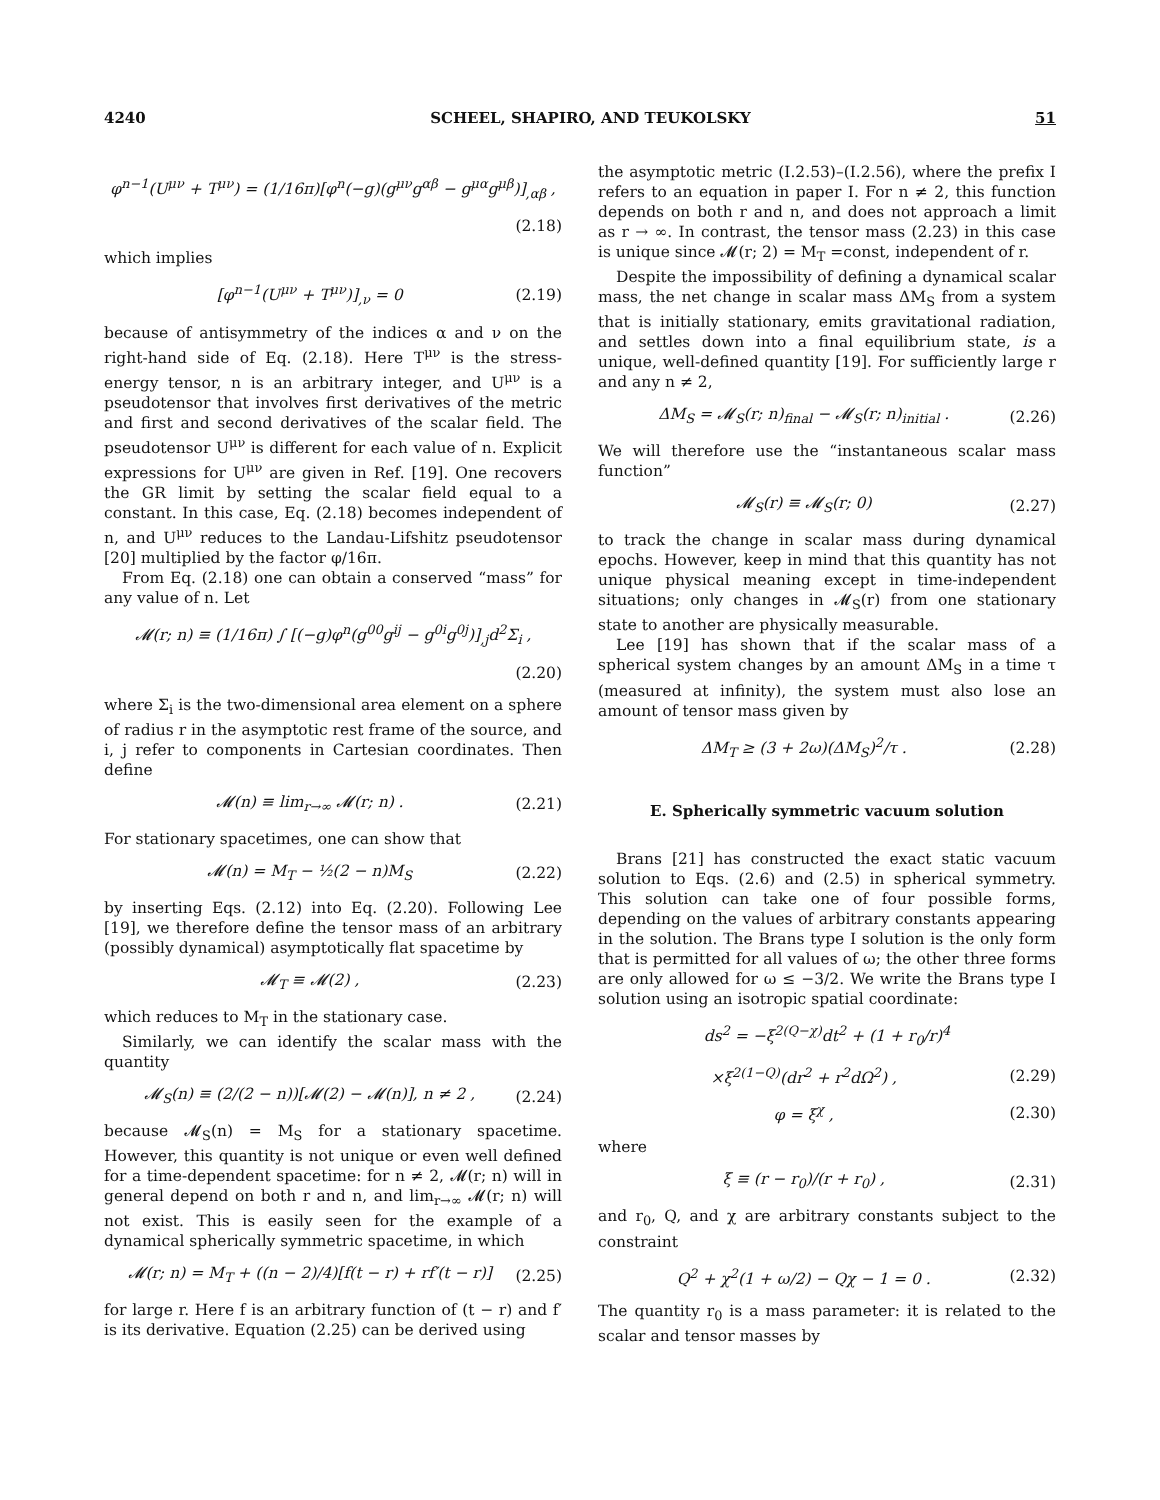4240 SCHEEL, SHAPIRO, AND TEUKOLSKY 51
φ<sup>n−1</sup>(U<sup>μν</sup> + T<sup>μν</sup>) = (1/16π)[φ<sup>n</sup>(−g)(g<sup>μν</sup>g<sup>αβ</sup> − g<sup>μα</sup>g<sup>μβ</sup>)]<sub>,αβ</sub> ,
(2.18)
which implies
[φ<sup>n−1</sup>(U<sup>μν</sup> + T<sup>μν</sup>)]<sub>,ν</sub> = 0 (2.19)
because of antisymmetry of the indices α and ν on the right-hand side of Eq. (2.18). Here T<sup>μν</sup> is the stress-energy tensor, n is an arbitrary integer, and U<sup>μν</sup> is a pseudotensor that involves first derivatives of the metric and first and second derivatives of the scalar field. The pseudotensor U<sup>μν</sup> is different for each value of n. Explicit expressions for U<sup>μν</sup> are given in Ref. [19]. One recovers the GR limit by setting the scalar field equal to a constant. In this case, Eq. (2.18) becomes independent of n, and U<sup>μν</sup> reduces to the Landau-Lifshitz pseudotensor [20] multiplied by the factor φ/16π.
From Eq. (2.18) one can obtain a conserved “mass” for any value of n. Let
𝓜(r; n) ≡ (1/16π) ∫ [(−g)φ<sup>n</sup>(g<sup>00</sup>g<sup>ij</sup> − g<sup>0i</sup>g<sup>0j</sup>)]<sub>,j</sub>d<sup>2</sup>Σ<sub>i</sub> ,
(2.20)
where Σ<sub>i</sub> is the two-dimensional area element on a sphere of radius r in the asymptotic rest frame of the source, and i, j refer to components in Cartesian coordinates. Then define
𝓜(n) ≡ lim<sub>r→∞</sub> 𝓜(r; n) . (2.21)
For stationary spacetimes, one can show that
𝓜(n) = M<sub>T</sub> − ½(2 − n)M<sub>S</sub> (2.22)
by inserting Eqs. (2.12) into Eq. (2.20). Following Lee [19], we therefore define the tensor mass of an arbitrary (possibly dynamical) asymptotically flat spacetime by
𝓜<sub>T</sub> ≡ 𝓜(2) , (2.23)
which reduces to M<sub>T</sub> in the stationary case.
Similarly, we can identify the scalar mass with the quantity
𝓜<sub>S</sub>(n) ≡ (2/(2 − n))[𝓜(2) − 𝓜(n)], n ≠ 2 , (2.24)
because 𝓜<sub>S</sub>(n) = M<sub>S</sub> for a stationary spacetime. However, this quantity is not unique or even well defined for a time-dependent spacetime: for n ≠ 2, 𝓜(r; n) will in general depend on both r and n, and lim<sub>r→∞</sub> 𝓜(r; n) will not exist. This is easily seen for the example of a dynamical spherically symmetric spacetime, in which
𝓜(r; n) = M<sub>T</sub> + ((n − 2)/4)[f(t − r) + rf′(t − r)] (2.25)
for large r. Here f is an arbitrary function of (t − r) and f′ is its derivative. Equation (2.25) can be derived using
the asymptotic metric (I.2.53)–(I.2.56), where the prefix I refers to an equation in paper I. For n ≠ 2, this function depends on both r and n, and does not approach a limit as r → ∞. In contrast, the tensor mass (2.23) in this case is unique since 𝓜(r; 2) = M<sub>T</sub> =const, independent of r.
Despite the impossibility of defining a dynamical scalar mass, the net change in scalar mass ΔM<sub>S</sub> from a system that is initially stationary, emits gravitational radiation, and settles down into a final equilibrium state, is a unique, well-defined quantity [19]. For sufficiently large r and any n ≠ 2,
ΔM<sub>S</sub> = 𝓜<sub>S</sub>(r; n)<sub>final</sub> − 𝓜<sub>S</sub>(r; n)<sub>initial</sub> . (2.26)
We will therefore use the “instantaneous scalar mass function”
𝓜<sub>S</sub>(r) ≡ 𝓜<sub>S</sub>(r; 0) (2.27)
to track the change in scalar mass during dynamical epochs. However, keep in mind that this quantity has not unique physical meaning except in time-independent situations; only changes in 𝓜<sub>S</sub>(r) from one stationary state to another are physically measurable.
Lee [19] has shown that if the scalar mass of a spherical system changes by an amount ΔM<sub>S</sub> in a time τ (measured at infinity), the system must also lose an amount of tensor mass given by
ΔM<sub>T</sub> ≥ (3 + 2ω)(ΔM<sub>S</sub>)<sup>2</sup>/τ . (2.28)
E. Spherically symmetric vacuum solution
Brans [21] has constructed the exact static vacuum solution to Eqs. (2.6) and (2.5) in spherical symmetry. This solution can take one of four possible forms, depending on the values of arbitrary constants appearing in the solution. The Brans type I solution is the only form that is permitted for all values of ω; the other three forms are only allowed for ω ≤ −3/2. We write the Brans type I solution using an isotropic spatial coordinate:
ds<sup>2</sup> = −ξ<sup>2(Q−χ)</sup>dt<sup>2</sup> + (1 + r<sub>0</sub>/r)<sup>4</sup>
×ξ<sup>2(1−Q)</sup>(dr<sup>2</sup> + r<sup>2</sup>dΩ<sup>2</sup>) , (2.29)
φ = ξ<sup>χ</sup> , (2.30)
where
ξ ≡ (r − r<sub>0</sub>)/(r + r<sub>0</sub>) , (2.31)
and r<sub>0</sub>, Q, and χ are arbitrary constants subject to the constraint
Q<sup>2</sup> + χ<sup>2</sup>(1 + ω/2) − Qχ − 1 = 0 . (2.32)
The quantity r<sub>0</sub> is a mass parameter: it is related to the scalar and tensor masses by